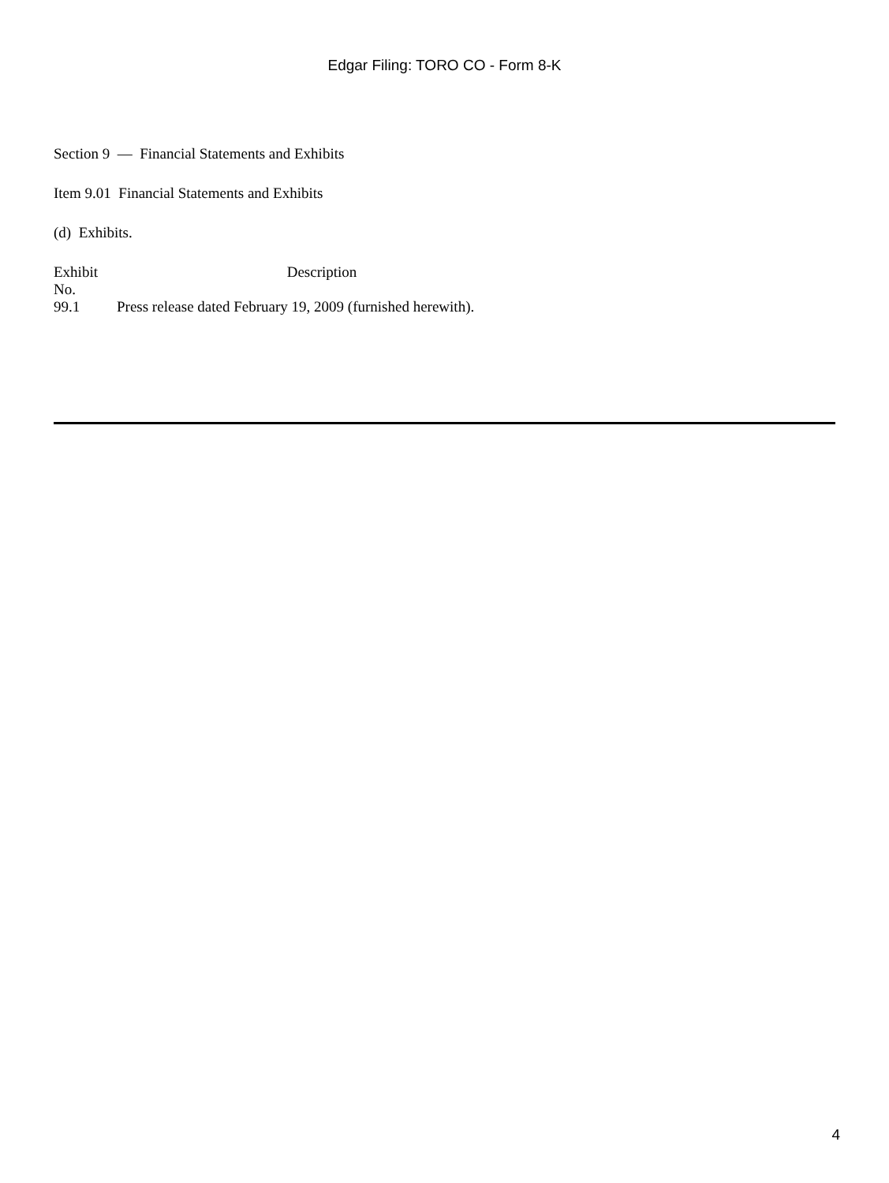Edgar Filing: TORO CO - Form 8-K
Section 9 — Financial Statements and Exhibits
Item 9.01 Financial Statements and Exhibits
(d) Exhibits.
| Exhibit No. | Description |
| --- | --- |
| 99.1 | Press release dated February 19, 2009 (furnished herewith). |
4